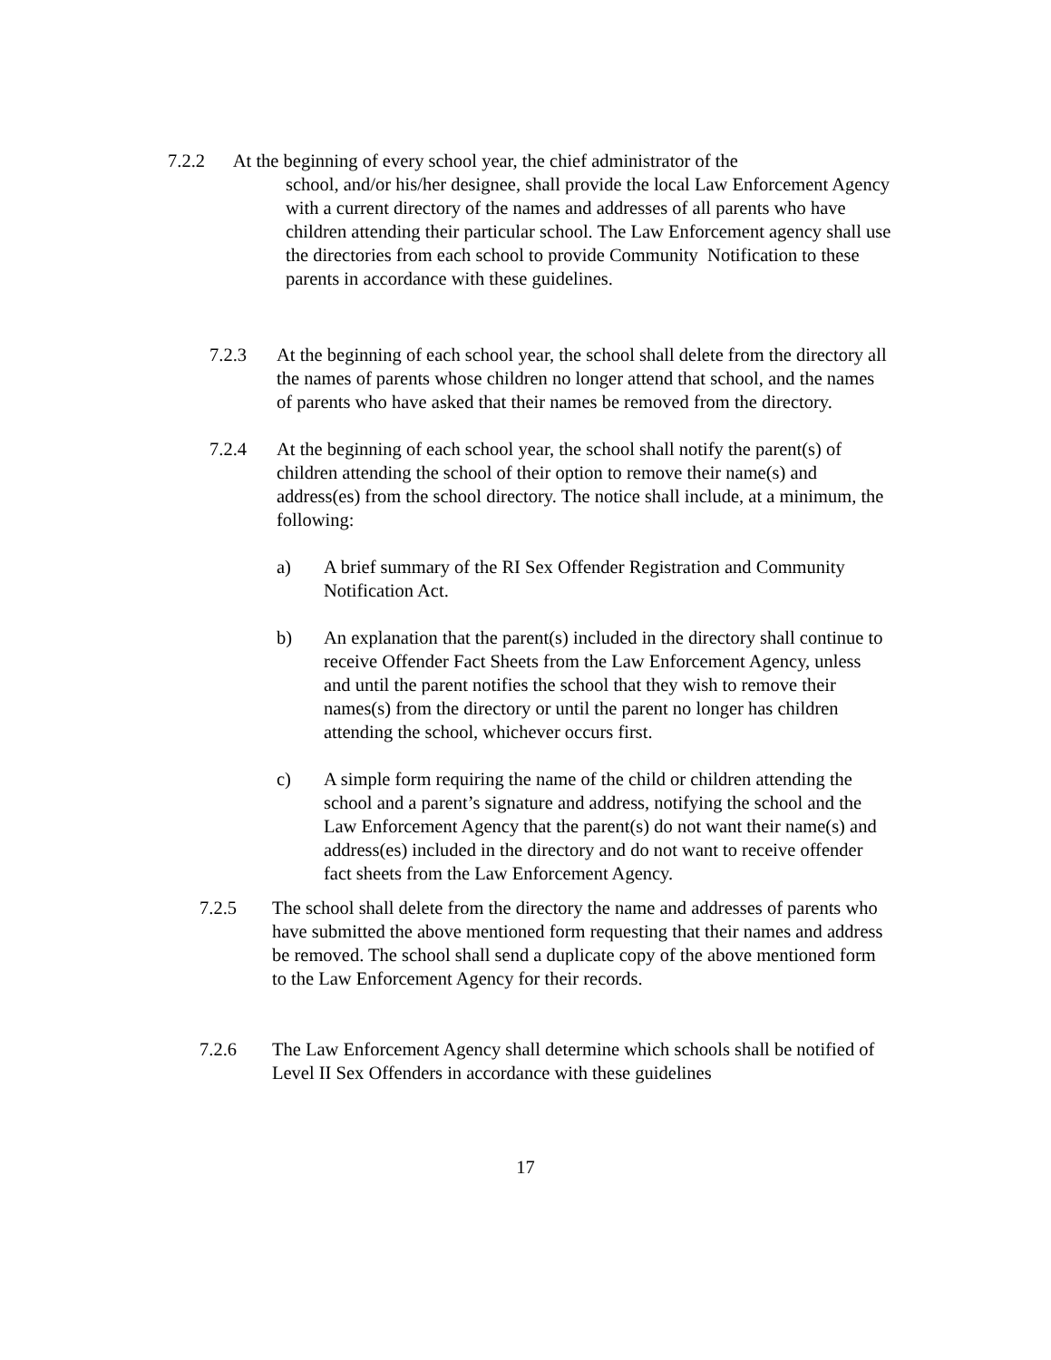7.2.2 At the beginning of every school year, the chief administrator of the
school, and/or his/her designee, shall provide the local Law Enforcement Agency with a current directory of the names and addresses of all parents who have children attending their particular school. The Law Enforcement agency shall use the directories from each school to provide Community Notification to these parents in accordance with these guidelines.
7.2.3 At the beginning of each school year, the school shall delete from the directory all the names of parents whose children no longer attend that school, and the names of parents who have asked that their names be removed from the directory.
7.2.4 At the beginning of each school year, the school shall notify the parent(s) of children attending the school of their option to remove their name(s) and address(es) from the school directory. The notice shall include, at a minimum, the following:
a) A brief summary of the RI Sex Offender Registration and Community Notification Act.
b) An explanation that the parent(s) included in the directory shall continue to receive Offender Fact Sheets from the Law Enforcement Agency, unless and until the parent notifies the school that they wish to remove their names(s) from the directory or until the parent no longer has children attending the school, whichever occurs first.
c) A simple form requiring the name of the child or children attending the school and a parent’s signature and address, notifying the school and the Law Enforcement Agency that the parent(s) do not want their name(s) and address(es) included in the directory and do not want to receive offender fact sheets from the Law Enforcement Agency.
7.2.5 The school shall delete from the directory the name and addresses of parents who have submitted the above mentioned form requesting that their names and address be removed. The school shall send a duplicate copy of the above mentioned form to the Law Enforcement Agency for their records.
7.2.6 The Law Enforcement Agency shall determine which schools shall be notified of Level II Sex Offenders in accordance with these guidelines
17